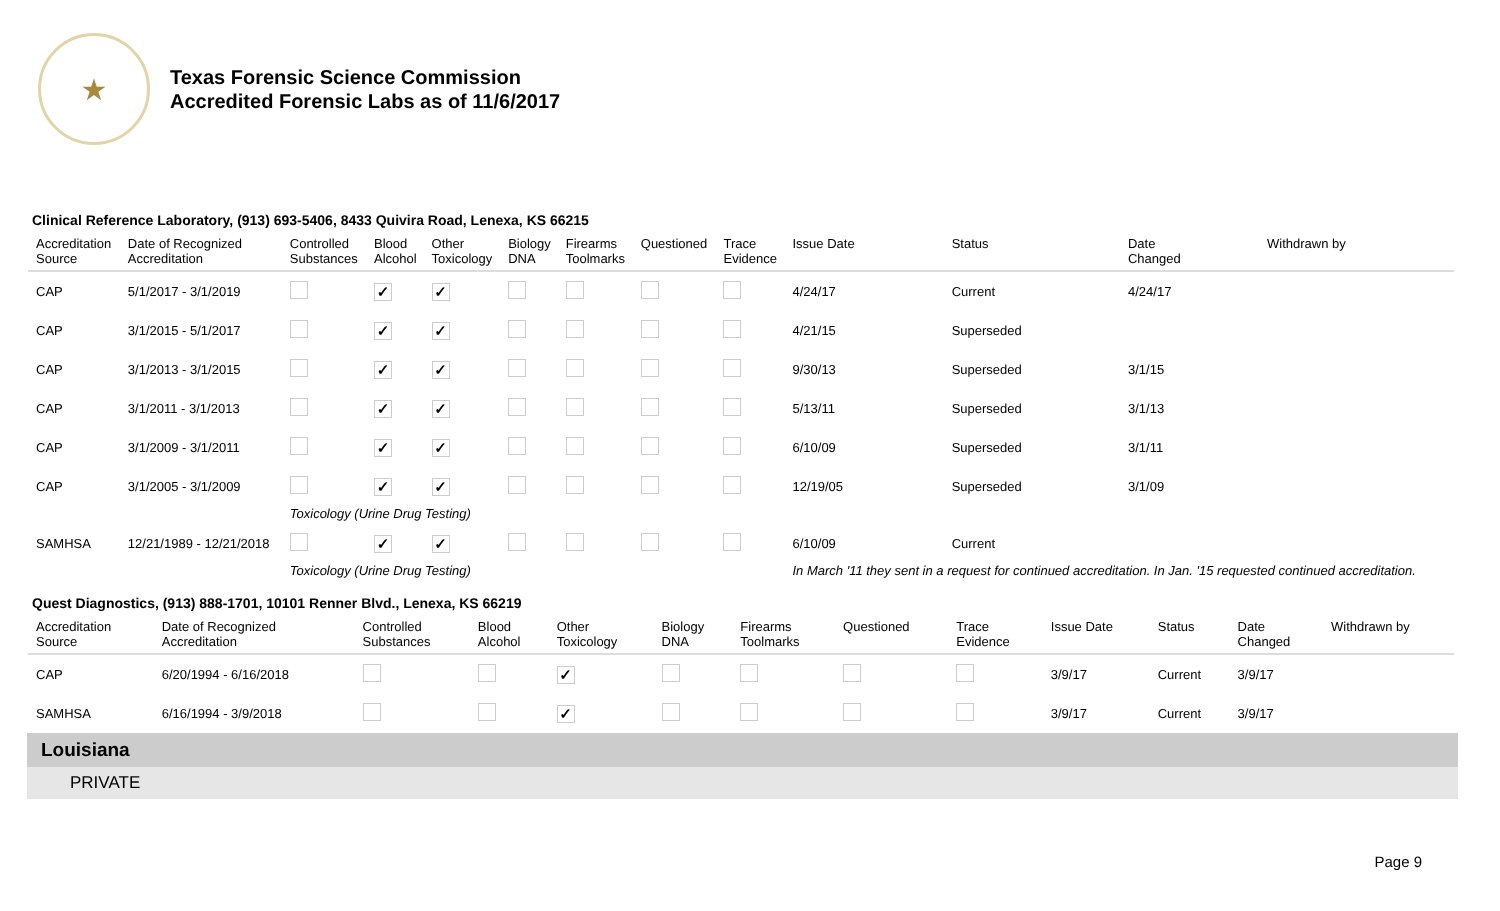★
Texas Forensic Science Commission
Accredited Forensic Labs as of 11/6/2017
Clinical Reference Laboratory, (913) 693-5406, 8433 Quivira Road, Lenexa, KS 66215
| Accreditation Source | Date of Recognized Accreditation | Controlled Substances | Blood Alcohol | Other Toxicology | Biology DNA | Firearms Toolmarks | Questioned | Trace Evidence | Issue Date | Status | Date Changed | Withdrawn by |
| --- | --- | --- | --- | --- | --- | --- | --- | --- | --- | --- | --- | --- |
| CAP | 5/1/2017 - 3/1/2019 | | ✓ | ✓ | | | | | 4/24/17 | Current | 4/24/17 | |
| CAP | 3/1/2015 - 5/1/2017 | | ✓ | ✓ | | | | | 4/21/15 | Superseded | | |
| CAP | 3/1/2013 - 3/1/2015 | | ✓ | ✓ | | | | | 9/30/13 | Superseded | 3/1/15 | |
| CAP | 3/1/2011 - 3/1/2013 | | ✓ | ✓ | | | | | 5/13/11 | Superseded | 3/1/13 | |
| CAP | 3/1/2009 - 3/1/2011 | | ✓ | ✓ | | | | | 6/10/09 | Superseded | 3/1/11 | |
| CAP | 3/1/2005 - 3/1/2009 | | ✓ | ✓ | | | | | 12/19/05 | Superseded | 3/1/09 | |
| | | Toxicology (Urine Drug Testing) | | | | | | | | | | |
| SAMHSA | 12/21/1989 - 12/21/2018 | | ✓ | ✓ | | | | | 6/10/09 | Current | | |
| | | Toxicology (Urine Drug Testing) | | | | | | | In March '11 they sent in a request for continued accreditation. In Jan. '15 requested continued accreditation. | | | |
Quest Diagnostics, (913) 888-1701, 10101 Renner Blvd., Lenexa, KS 66219
| Accreditation Source | Date of Recognized Accreditation | Controlled Substances | Blood Alcohol | Other Toxicology | Biology DNA | Firearms Toolmarks | Questioned | Trace Evidence | Issue Date | Status | Date Changed | Withdrawn by |
| --- | --- | --- | --- | --- | --- | --- | --- | --- | --- | --- | --- | --- |
| CAP | 6/20/1994 - 6/16/2018 | | | ✓ | | | | | 3/9/17 | Current | 3/9/17 | |
| SAMHSA | 6/16/1994 - 3/9/2018 | | | ✓ | | | | | 3/9/17 | Current | 3/9/17 | |
Louisiana
PRIVATE
Page 9